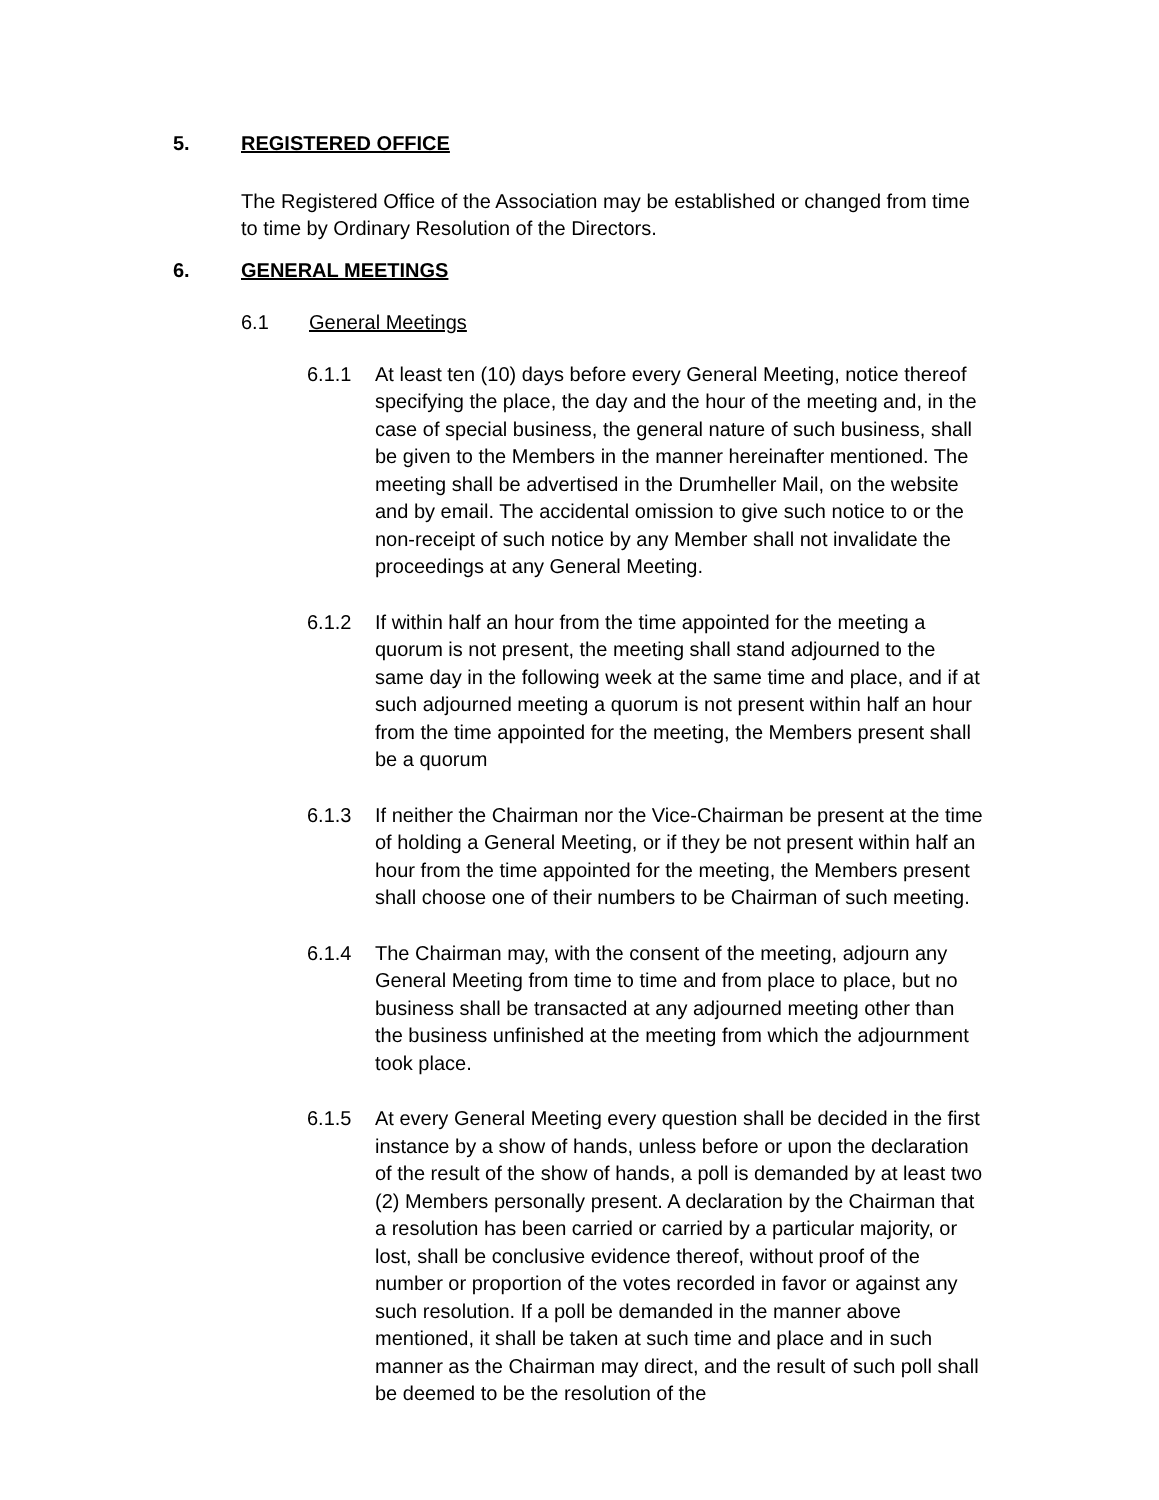5. REGISTERED OFFICE
The Registered Office of the Association may be established or changed from time to time by Ordinary Resolution of the Directors.
6. GENERAL MEETINGS
6.1 General Meetings
6.1.1 At least ten (10) days before every General Meeting, notice thereof specifying the place, the day and the hour of the meeting and, in the case of special business, the general nature of such business, shall be given to the Members in the manner hereinafter mentioned. The meeting shall be advertised in the Drumheller Mail, on the website and by email. The accidental omission to give such notice to or the non-receipt of such notice by any Member shall not invalidate the proceedings at any General Meeting.
6.1.2 If within half an hour from the time appointed for the meeting a quorum is not present, the meeting shall stand adjourned to the same day in the following week at the same time and place, and if at such adjourned meeting a quorum is not present within half an hour from the time appointed for the meeting, the Members present shall be a quorum
6.1.3 If neither the Chairman nor the Vice-Chairman be present at the time of holding a General Meeting, or if they be not present within half an hour from the time appointed for the meeting, the Members present shall choose one of their numbers to be Chairman of such meeting.
6.1.4 The Chairman may, with the consent of the meeting, adjourn any General Meeting from time to time and from place to place, but no business shall be transacted at any adjourned meeting other than the business unfinished at the meeting from which the adjournment took place.
6.1.5 At every General Meeting every question shall be decided in the first instance by a show of hands, unless before or upon the declaration of the result of the show of hands, a poll is demanded by at least two (2) Members personally present. A declaration by the Chairman that a resolution has been carried or carried by a particular majority, or lost, shall be conclusive evidence thereof, without proof of the number or proportion of the votes recorded in favor or against any such resolution. If a poll be demanded in the manner above mentioned, it shall be taken at such time and place and in such manner as the Chairman may direct, and the result of such poll shall be deemed to be the resolution of the